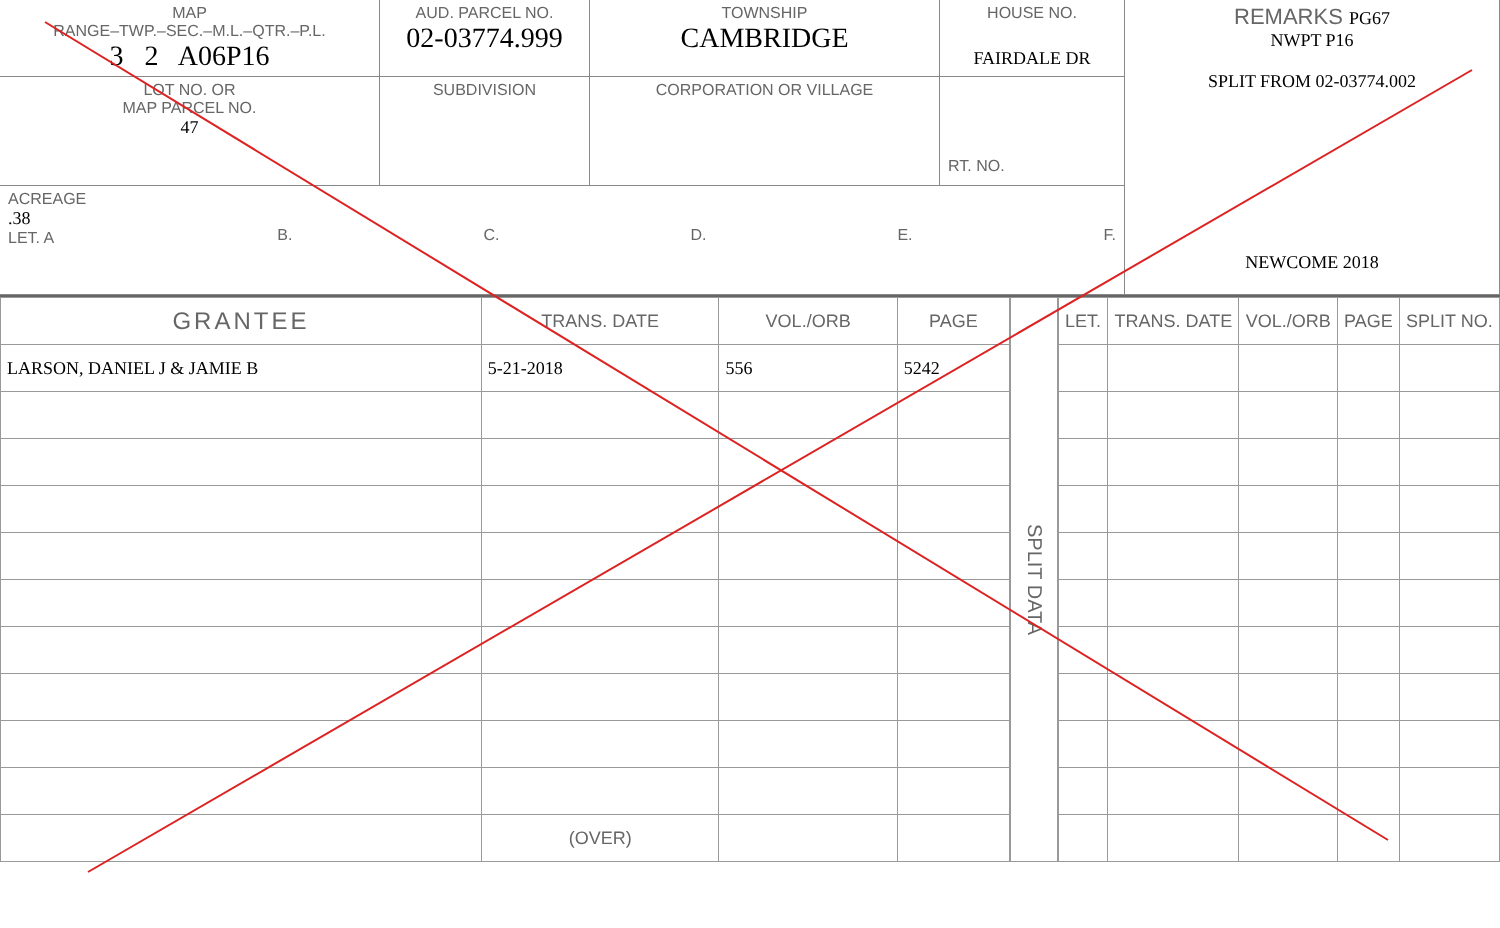MAP
RANGE–TWP.–SEC.–M.L.–QTR.–P.L.
3 2 A06P16
AUD. PARCEL NO.
02-03774.999
TOWNSHIP
CAMBRIDGE
HOUSE NO.
FAIRDALE DR
REMARKS PG67
NWPT P16
SPLIT FROM 02-03774.002
NEWCOME 2018
LOT NO. OR
MAP PARCEL NO.
47
SUBDIVISION
CORPORATION OR VILLAGE
RT. NO.
ACREAGE
.38
LET. A
B.
C.
D.
E.
F.
| GRANTEE | TRANS. DATE | VOL./ORB | PAGE |
| --- | --- | --- | --- |
| LARSON, DANIEL J & JAMIE B | 5-21-2018 | 556 | 5242 |
| | (OVER) | | |
SPLIT DATA
| LET. | TRANS. DATE | VOL./ORB | PAGE | SPLIT NO. |
| --- | --- | --- | --- | --- |